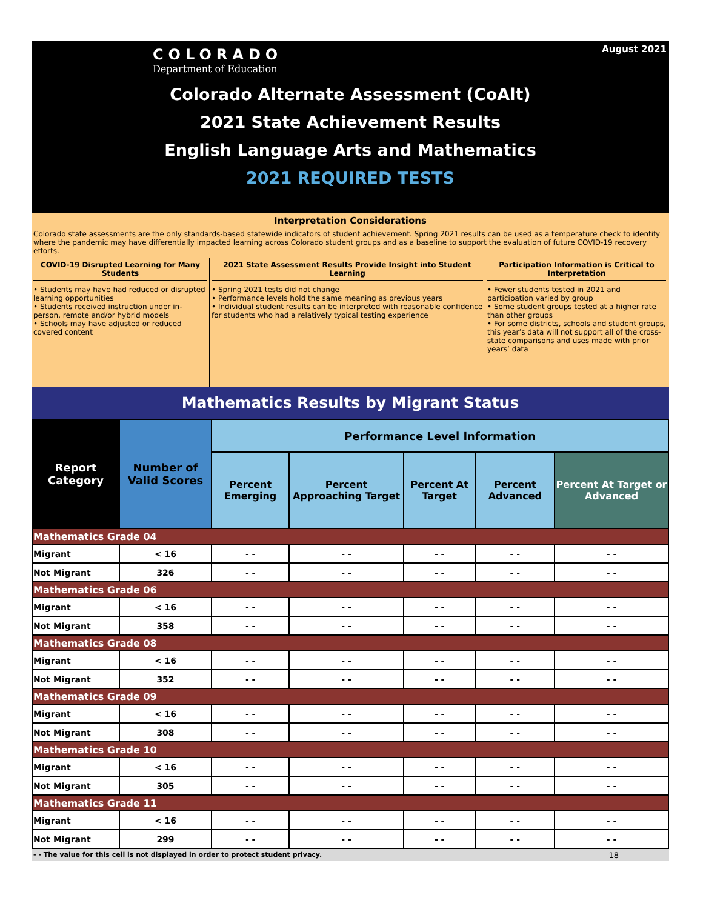COLORADO
Department of Education
August 2021
Colorado Alternate Assessment (CoAlt)
2021 State Achievement Results
English Language Arts and Mathematics
2021 REQUIRED TESTS
Interpretation Considerations
Colorado state assessments are the only standards-based statewide indicators of student achievement. Spring 2021 results can be used as a temperature check to identify where the pandemic may have differentially impacted learning across Colorado student groups and as a baseline to support the evaluation of future COVID-19 recovery efforts.
COVID-19 Disrupted Learning for Many Students
• Students may have had reduced or disrupted learning opportunities
• Students received instruction under in-person, remote and/or hybrid models
• Schools may have adjusted or reduced covered content
2021 State Assessment Results Provide Insight into Student Learning
• Spring 2021 tests did not change
• Performance levels hold the same meaning as previous years
• Individual student results can be interpreted with reasonable confidence for students who had a relatively typical testing experience
Participation Information is Critical to Interpretation
• Fewer students tested in 2021 and participation varied by group
• Some student groups tested at a higher rate than other groups
• For some districts, schools and student groups, this year’s data will not support all of the cross-state comparisons and uses made with prior years’ data
Mathematics Results by Migrant Status
| Report Category | Number of Valid Scores | Performance Level Information | | | | |
| --- | --- | --- | --- | --- | --- | --- |
| | | Percent Emerging | Percent Approaching Target | Percent At Target | Percent Advanced | Percent At Target or Advanced |
| Mathematics Grade 04 | | | | | | |
| Migrant | < 16 | - - | - - | - - | - - | - - |
| Not Migrant | 326 | - - | - - | - - | - - | - - |
| Mathematics Grade 06 | | | | | | |
| Migrant | < 16 | - - | - - | - - | - - | - - |
| Not Migrant | 358 | - - | - - | - - | - - | - - |
| Mathematics Grade 08 | | | | | | |
| Migrant | < 16 | - - | - - | - - | - - | - - |
| Not Migrant | 352 | - - | - - | - - | - - | - - |
| Mathematics Grade 09 | | | | | | |
| Migrant | < 16 | - - | - - | - - | - - | - - |
| Not Migrant | 308 | - - | - - | - - | - - | - - |
| Mathematics Grade 10 | | | | | | |
| Migrant | < 16 | - - | - - | - - | - - | - - |
| Not Migrant | 305 | - - | - - | - - | - - | - - |
| Mathematics Grade 11 | | | | | | |
| Migrant | < 16 | - - | - - | - - | - - | - - |
| Not Migrant | 299 | - - | - - | - - | - - | - - |
- - The value for this cell is not displayed in order to protect student privacy. 18